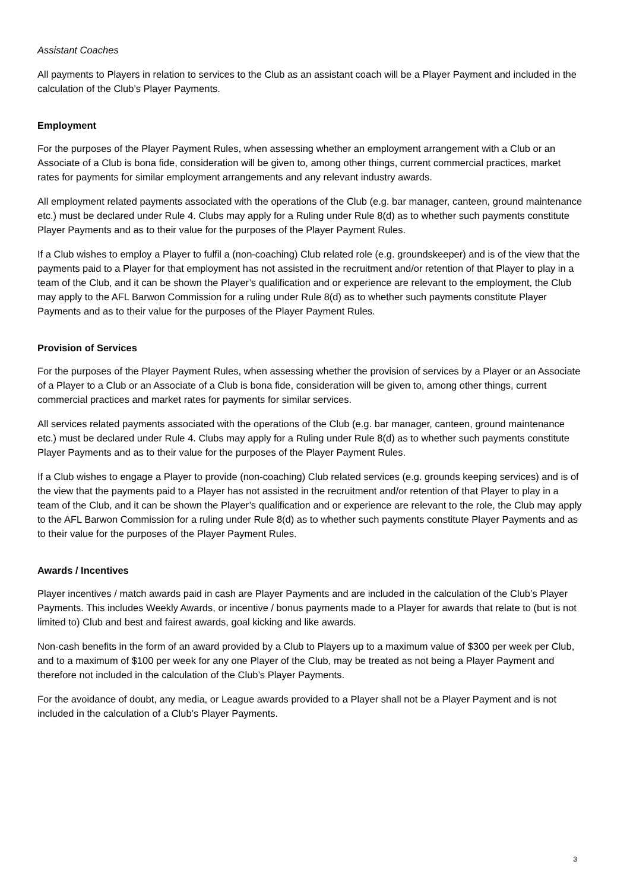Assistant Coaches
All payments to Players in relation to services to the Club as an assistant coach will be a Player Payment and included in the calculation of the Club’s Player Payments.
Employment
For the purposes of the Player Payment Rules, when assessing whether an employment arrangement with a Club or an Associate of a Club is bona fide, consideration will be given to, among other things, current commercial practices, market rates for payments for similar employment arrangements and any relevant industry awards.
All employment related payments associated with the operations of the Club (e.g. bar manager, canteen, ground maintenance etc.) must be declared under Rule 4. Clubs may apply for a Ruling under Rule 8(d) as to whether such payments constitute Player Payments and as to their value for the purposes of the Player Payment Rules.
If a Club wishes to employ a Player to fulfil a (non-coaching) Club related role (e.g. groundskeeper) and is of the view that the payments paid to a Player for that employment has not assisted in the recruitment and/or retention of that Player to play in a team of the Club, and it can be shown the Player’s qualification and or experience are relevant to the employment, the Club may apply to the AFL Barwon Commission for a ruling under Rule 8(d) as to whether such payments constitute Player Payments and as to their value for the purposes of the Player Payment Rules.
Provision of Services
For the purposes of the Player Payment Rules, when assessing whether the provision of services by a Player or an Associate of a Player to a Club or an Associate of a Club is bona fide, consideration will be given to, among other things, current commercial practices and market rates for payments for similar services.
All services related payments associated with the operations of the Club (e.g. bar manager, canteen, ground maintenance etc.) must be declared under Rule 4. Clubs may apply for a Ruling under Rule 8(d) as to whether such payments constitute Player Payments and as to their value for the purposes of the Player Payment Rules.
If a Club wishes to engage a Player to provide (non-coaching) Club related services (e.g. grounds keeping services) and is of the view that the payments paid to a Player has not assisted in the recruitment and/or retention of that Player to play in a team of the Club, and it can be shown the Player’s qualification and or experience are relevant to the role, the Club may apply to the AFL Barwon Commission for a ruling under Rule 8(d) as to whether such payments constitute Player Payments and as to their value for the purposes of the Player Payment Rules.
Awards / Incentives
Player incentives / match awards paid in cash are Player Payments and are included in the calculation of the Club’s Player Payments. This includes Weekly Awards, or incentive / bonus payments made to a Player for awards that relate to (but is not limited to) Club and best and fairest awards, goal kicking and like awards.
Non-cash benefits in the form of an award provided by a Club to Players up to a maximum value of $300 per week per Club, and to a maximum of $100 per week for any one Player of the Club, may be treated as not being a Player Payment and therefore not included in the calculation of the Club’s Player Payments.
For the avoidance of doubt, any media, or League awards provided to a Player shall not be a Player Payment and is not included in the calculation of a Club’s Player Payments.
3